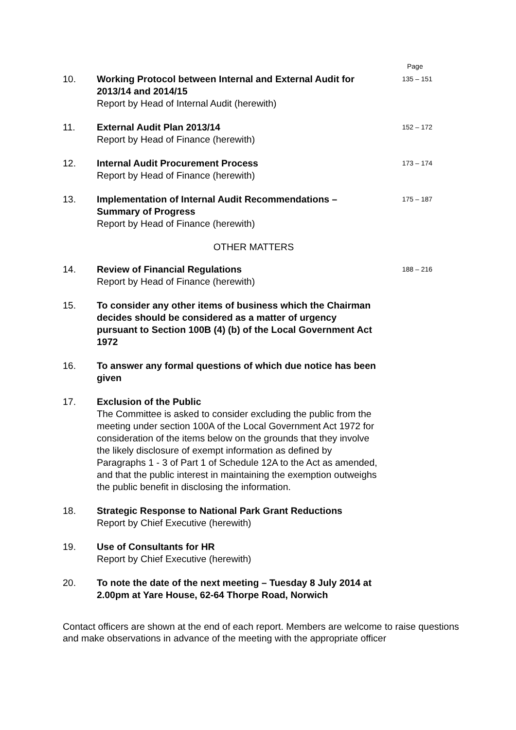Page
10. Working Protocol between Internal and External Audit for 2013/14 and 2014/15
Report by Head of Internal Audit (herewith)
135 – 151
11. External Audit Plan 2013/14
Report by Head of Finance (herewith)
152 – 172
12. Internal Audit Procurement Process
Report by Head of Finance (herewith)
173 – 174
13. Implementation of Internal Audit Recommendations – Summary of Progress
Report by Head of Finance (herewith)
175 – 187
OTHER MATTERS
14. Review of Financial Regulations
Report by Head of Finance (herewith)
188 – 216
15. To consider any other items of business which the Chairman decides should be considered as a matter of urgency pursuant to Section 100B (4) (b) of the Local Government Act 1972
16. To answer any formal questions of which due notice has been given
17. Exclusion of the Public
The Committee is asked to consider excluding the public from the meeting under section 100A of the Local Government Act 1972 for consideration of the items below on the grounds that they involve the likely disclosure of exempt information as defined by Paragraphs 1 - 3 of Part 1 of Schedule 12A to the Act as amended, and that the public interest in maintaining the exemption outweighs the public benefit in disclosing the information.
18. Strategic Response to National Park Grant Reductions
Report by Chief Executive (herewith)
19. Use of Consultants for HR
Report by Chief Executive (herewith)
20. To note the date of the next meeting – Tuesday 8 July 2014 at 2.00pm at Yare House, 62-64 Thorpe Road, Norwich
Contact officers are shown at the end of each report. Members are welcome to raise questions and make observations in advance of the meeting with the appropriate officer